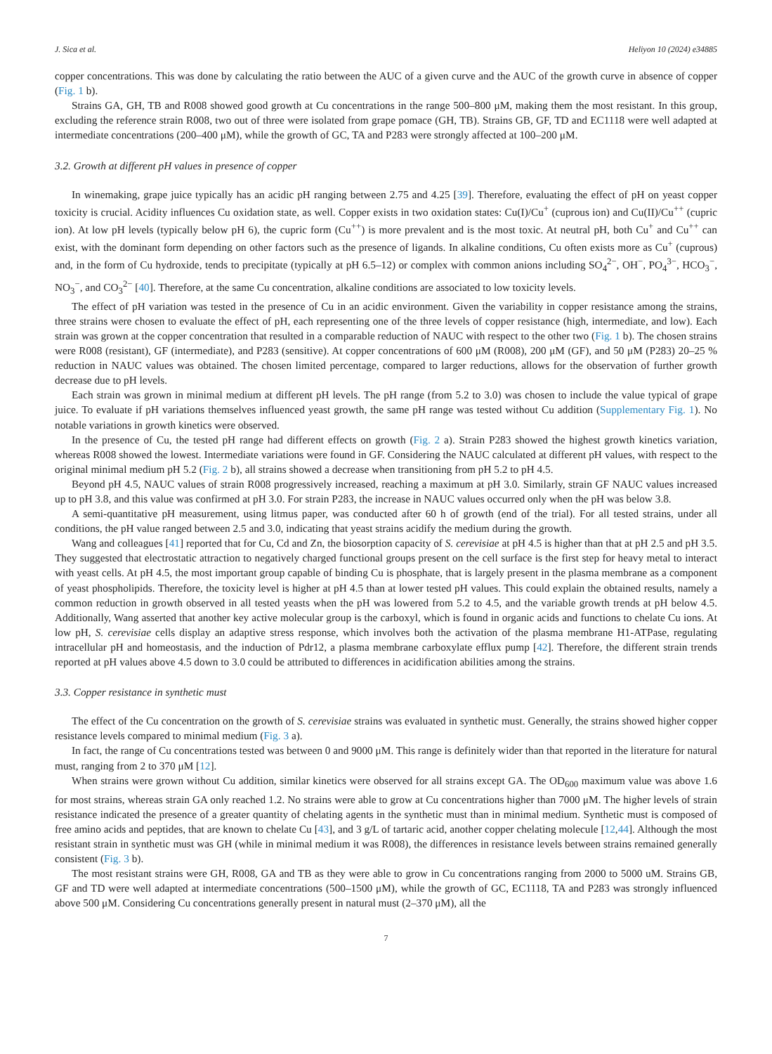J. Sica et al. Heliyon 10 (2024) e34885
copper concentrations. This was done by calculating the ratio between the AUC of a given curve and the AUC of the growth curve in absence of copper (Fig. 1 b).
Strains GA, GH, TB and R008 showed good growth at Cu concentrations in the range 500–800 μM, making them the most resistant. In this group, excluding the reference strain R008, two out of three were isolated from grape pomace (GH, TB). Strains GB, GF, TD and EC1118 were well adapted at intermediate concentrations (200–400 μM), while the growth of GC, TA and P283 were strongly affected at 100–200 μM.
3.2. Growth at different pH values in presence of copper
In winemaking, grape juice typically has an acidic pH ranging between 2.75 and 4.25 [39]. Therefore, evaluating the effect of pH on yeast copper toxicity is crucial. Acidity influences Cu oxidation state, as well. Copper exists in two oxidation states: Cu(I)/Cu<sup>+</sup> (cuprous ion) and Cu(II)/Cu<sup>++</sup> (cupric ion). At low pH levels (typically below pH 6), the cupric form (Cu<sup>++</sup>) is more prevalent and is the most toxic. At neutral pH, both Cu<sup>+</sup> and Cu<sup>++</sup> can exist, with the dominant form depending on other factors such as the presence of ligands. In alkaline conditions, Cu often exists more as Cu<sup>+</sup> (cuprous) and, in the form of Cu hydroxide, tends to precipitate (typically at pH 6.5–12) or complex with common anions including SO<sub>4</sub><sup>2−</sup>, OH<sup>−</sup>, PO<sub>4</sub><sup>3−</sup>, HCO<sub>3</sub><sup>−</sup>, NO<sub>3</sub><sup>−</sup>, and CO<sub>3</sub><sup>2−</sup> [40]. Therefore, at the same Cu concentration, alkaline conditions are associated to low toxicity levels.
The effect of pH variation was tested in the presence of Cu in an acidic environment. Given the variability in copper resistance among the strains, three strains were chosen to evaluate the effect of pH, each representing one of the three levels of copper resistance (high, intermediate, and low). Each strain was grown at the copper concentration that resulted in a comparable reduction of NAUC with respect to the other two (Fig. 1 b). The chosen strains were R008 (resistant), GF (intermediate), and P283 (sensitive). At copper concentrations of 600 μM (R008), 200 μM (GF), and 50 μM (P283) 20–25 % reduction in NAUC values was obtained. The chosen limited percentage, compared to larger reductions, allows for the observation of further growth decrease due to pH levels.
Each strain was grown in minimal medium at different pH levels. The pH range (from 5.2 to 3.0) was chosen to include the value typical of grape juice. To evaluate if pH variations themselves influenced yeast growth, the same pH range was tested without Cu addition (Supplementary Fig. 1). No notable variations in growth kinetics were observed.
In the presence of Cu, the tested pH range had different effects on growth (Fig. 2 a). Strain P283 showed the highest growth kinetics variation, whereas R008 showed the lowest. Intermediate variations were found in GF. Considering the NAUC calculated at different pH values, with respect to the original minimal medium pH 5.2 (Fig. 2 b), all strains showed a decrease when transitioning from pH 5.2 to pH 4.5.
Beyond pH 4.5, NAUC values of strain R008 progressively increased, reaching a maximum at pH 3.0. Similarly, strain GF NAUC values increased up to pH 3.8, and this value was confirmed at pH 3.0. For strain P283, the increase in NAUC values occurred only when the pH was below 3.8.
A semi-quantitative pH measurement, using litmus paper, was conducted after 60 h of growth (end of the trial). For all tested strains, under all conditions, the pH value ranged between 2.5 and 3.0, indicating that yeast strains acidify the medium during the growth.
Wang and colleagues [41] reported that for Cu, Cd and Zn, the biosorption capacity of S. cerevisiae at pH 4.5 is higher than that at pH 2.5 and pH 3.5. They suggested that electrostatic attraction to negatively charged functional groups present on the cell surface is the first step for heavy metal to interact with yeast cells. At pH 4.5, the most important group capable of binding Cu is phosphate, that is largely present in the plasma membrane as a component of yeast phospholipids. Therefore, the toxicity level is higher at pH 4.5 than at lower tested pH values. This could explain the obtained results, namely a common reduction in growth observed in all tested yeasts when the pH was lowered from 5.2 to 4.5, and the variable growth trends at pH below 4.5. Additionally, Wang asserted that another key active molecular group is the carboxyl, which is found in organic acids and functions to chelate Cu ions. At low pH, S. cerevisiae cells display an adaptive stress response, which involves both the activation of the plasma membrane H1-ATPase, regulating intracellular pH and homeostasis, and the induction of Pdr12, a plasma membrane carboxylate efflux pump [42]. Therefore, the different strain trends reported at pH values above 4.5 down to 3.0 could be attributed to differences in acidification abilities among the strains.
3.3. Copper resistance in synthetic must
The effect of the Cu concentration on the growth of S. cerevisiae strains was evaluated in synthetic must. Generally, the strains showed higher copper resistance levels compared to minimal medium (Fig. 3 a).
In fact, the range of Cu concentrations tested was between 0 and 9000 μM. This range is definitely wider than that reported in the literature for natural must, ranging from 2 to 370 μM [12].
When strains were grown without Cu addition, similar kinetics were observed for all strains except GA. The OD<sub>600</sub> maximum value was above 1.6 for most strains, whereas strain GA only reached 1.2. No strains were able to grow at Cu concentrations higher than 7000 μM. The higher levels of strain resistance indicated the presence of a greater quantity of chelating agents in the synthetic must than in minimal medium. Synthetic must is composed of free amino acids and peptides, that are known to chelate Cu [43], and 3 g/L of tartaric acid, another copper chelating molecule [12,44]. Although the most resistant strain in synthetic must was GH (while in minimal medium it was R008), the differences in resistance levels between strains remained generally consistent (Fig. 3 b).
The most resistant strains were GH, R008, GA and TB as they were able to grow in Cu concentrations ranging from 2000 to 5000 uM. Strains GB, GF and TD were well adapted at intermediate concentrations (500–1500 μM), while the growth of GC, EC1118, TA and P283 was strongly influenced above 500 μM. Considering Cu concentrations generally present in natural must (2–370 μM), all the
7